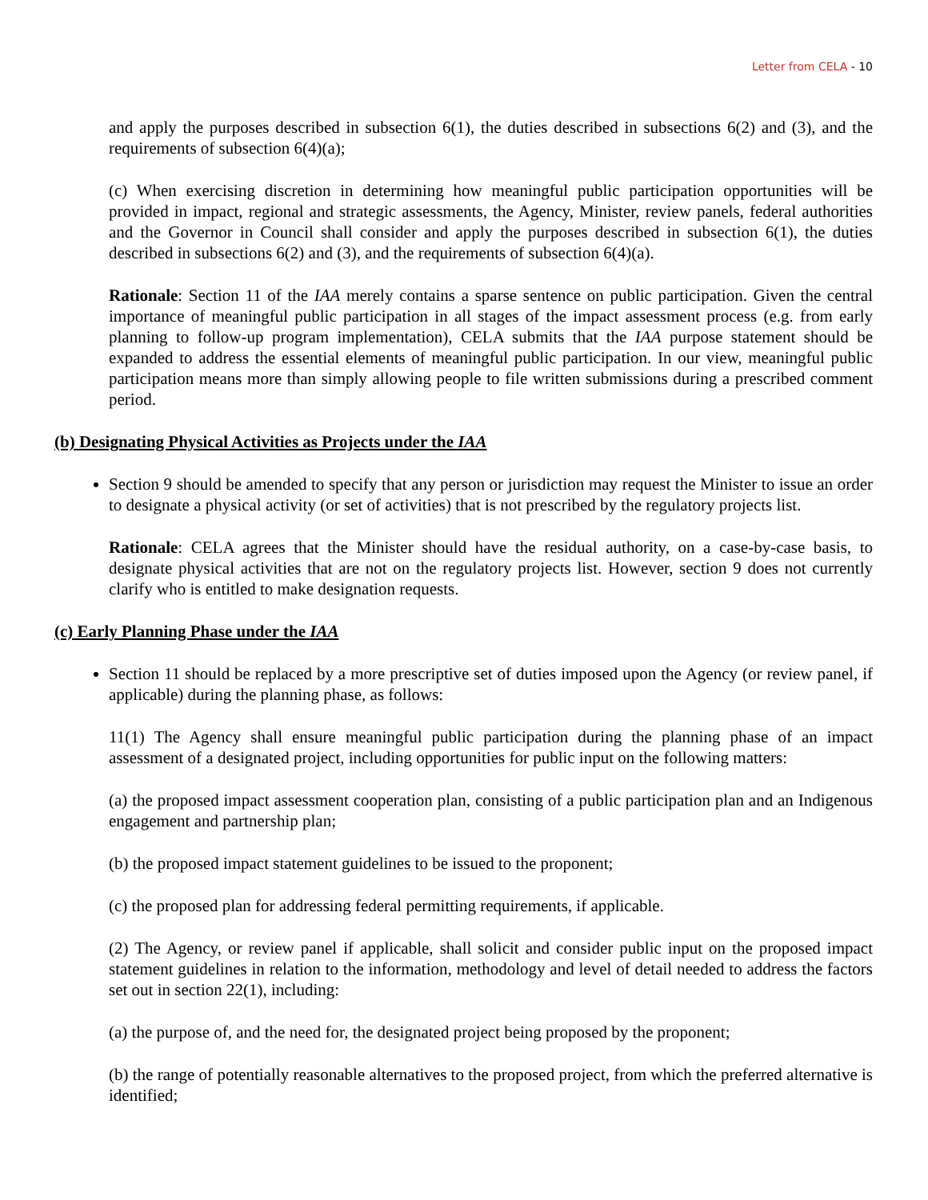Letter from CELA - 10
and apply the purposes described in subsection 6(1), the duties described in subsections 6(2) and (3), and the requirements of subsection 6(4)(a);
(c) When exercising discretion in determining how meaningful public participation opportunities will be provided in impact, regional and strategic assessments, the Agency, Minister, review panels, federal authorities and the Governor in Council shall consider and apply the purposes described in subsection 6(1), the duties described in subsections 6(2) and (3), and the requirements of subsection 6(4)(a).
Rationale: Section 11 of the IAA merely contains a sparse sentence on public participation. Given the central importance of meaningful public participation in all stages of the impact assessment process (e.g. from early planning to follow-up program implementation), CELA submits that the IAA purpose statement should be expanded to address the essential elements of meaningful public participation. In our view, meaningful public participation means more than simply allowing people to file written submissions during a prescribed comment period.
(b) Designating Physical Activities as Projects under the IAA
Section 9 should be amended to specify that any person or jurisdiction may request the Minister to issue an order to designate a physical activity (or set of activities) that is not prescribed by the regulatory projects list.
Rationale: CELA agrees that the Minister should have the residual authority, on a case-by-case basis, to designate physical activities that are not on the regulatory projects list. However, section 9 does not currently clarify who is entitled to make designation requests.
(c) Early Planning Phase under the IAA
Section 11 should be replaced by a more prescriptive set of duties imposed upon the Agency (or review panel, if applicable) during the planning phase, as follows:
11(1) The Agency shall ensure meaningful public participation during the planning phase of an impact assessment of a designated project, including opportunities for public input on the following matters:
(a) the proposed impact assessment cooperation plan, consisting of a public participation plan and an Indigenous engagement and partnership plan;
(b) the proposed impact statement guidelines to be issued to the proponent;
(c) the proposed plan for addressing federal permitting requirements, if applicable.
(2) The Agency, or review panel if applicable, shall solicit and consider public input on the proposed impact statement guidelines in relation to the information, methodology and level of detail needed to address the factors set out in section 22(1), including:
(a) the purpose of, and the need for, the designated project being proposed by the proponent;
(b) the range of potentially reasonable alternatives to the proposed project, from which the preferred alternative is identified;